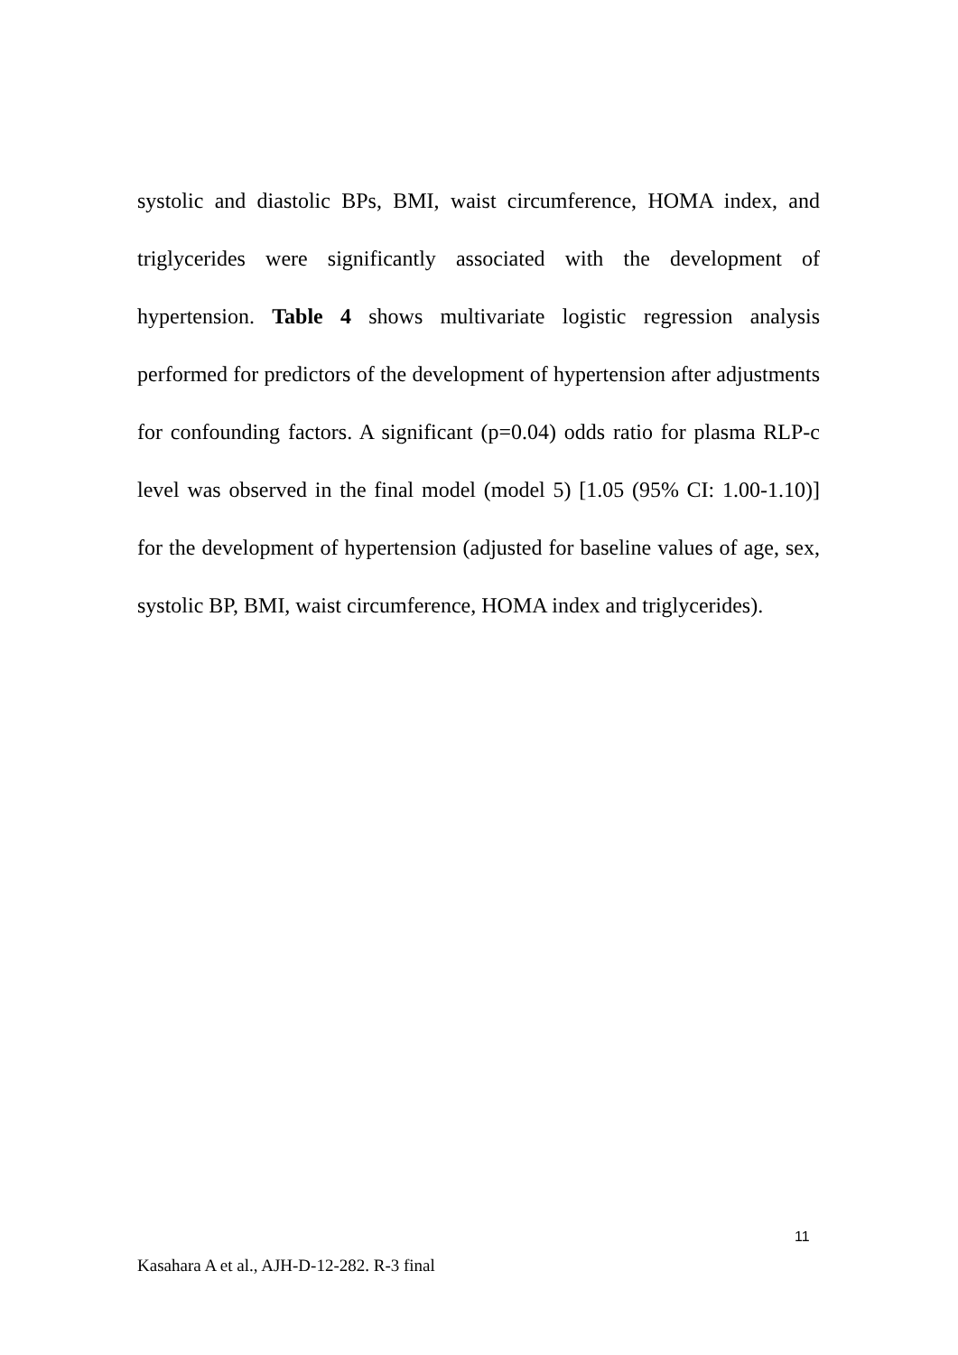systolic and diastolic BPs, BMI, waist circumference, HOMA index, and triglycerides were significantly associated with the development of hypertension. Table 4 shows multivariate logistic regression analysis performed for predictors of the development of hypertension after adjustments for confounding factors. A significant (p=0.04) odds ratio for plasma RLP-c level was observed in the final model (model 5) [1.05 (95% CI: 1.00-1.10)] for the development of hypertension (adjusted for baseline values of age, sex, systolic BP, BMI, waist circumference, HOMA index and triglycerides).
11
Kasahara A et al., AJH-D-12-282. R-3 final